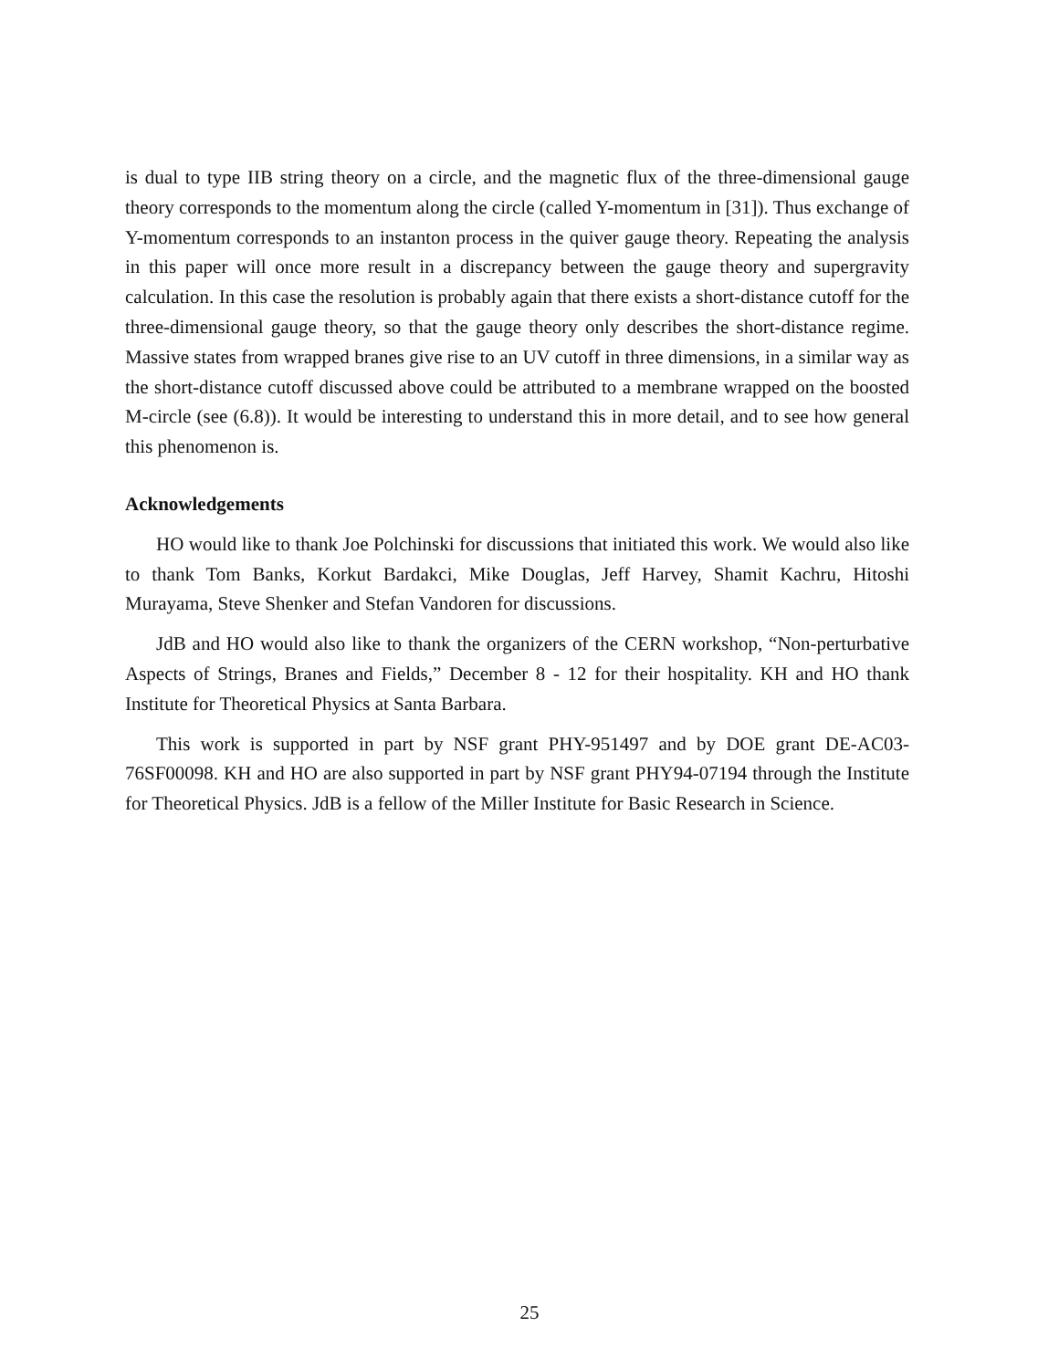is dual to type IIB string theory on a circle, and the magnetic flux of the three-dimensional gauge theory corresponds to the momentum along the circle (called Y-momentum in [31]). Thus exchange of Y-momentum corresponds to an instanton process in the quiver gauge theory. Repeating the analysis in this paper will once more result in a discrepancy between the gauge theory and supergravity calculation. In this case the resolution is probably again that there exists a short-distance cutoff for the three-dimensional gauge theory, so that the gauge theory only describes the short-distance regime. Massive states from wrapped branes give rise to an UV cutoff in three dimensions, in a similar way as the short-distance cutoff discussed above could be attributed to a membrane wrapped on the boosted M-circle (see (6.8)). It would be interesting to understand this in more detail, and to see how general this phenomenon is.
Acknowledgements
HO would like to thank Joe Polchinski for discussions that initiated this work. We would also like to thank Tom Banks, Korkut Bardakci, Mike Douglas, Jeff Harvey, Shamit Kachru, Hitoshi Murayama, Steve Shenker and Stefan Vandoren for discussions.
JdB and HO would also like to thank the organizers of the CERN workshop, “Non-perturbative Aspects of Strings, Branes and Fields,” December 8 - 12 for their hospitality. KH and HO thank Institute for Theoretical Physics at Santa Barbara.
This work is supported in part by NSF grant PHY-951497 and by DOE grant DE-AC03-76SF00098. KH and HO are also supported in part by NSF grant PHY94-07194 through the Institute for Theoretical Physics. JdB is a fellow of the Miller Institute for Basic Research in Science.
25